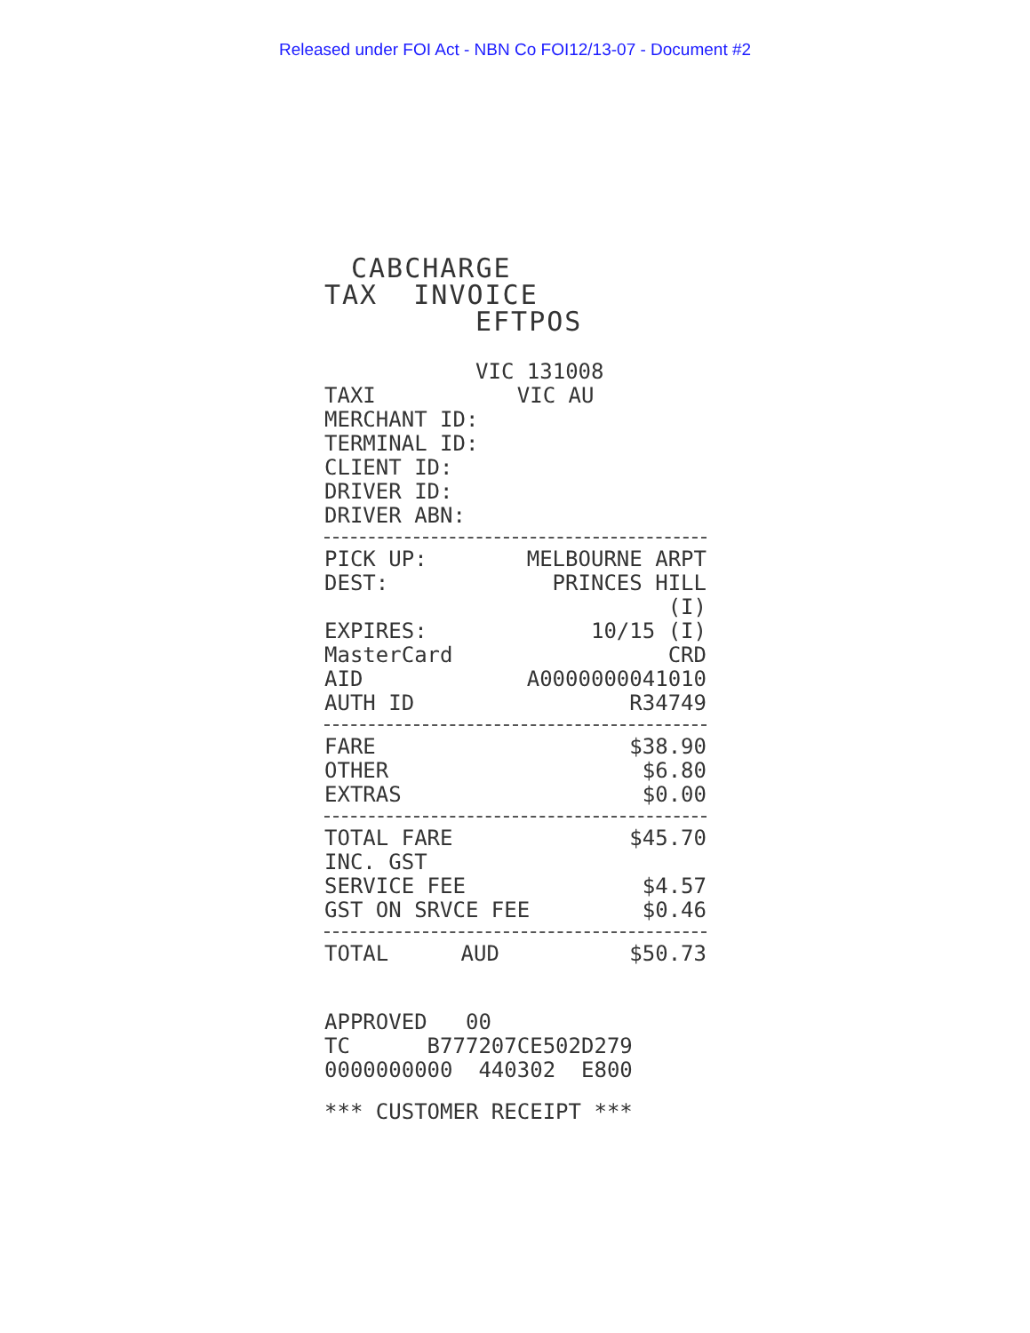Released under FOI Act - NBN Co FOI12/13-07 - Document #2
CABCHARGE
TAX INVOICE
EFTPOS
VIC 131008
TAXI VIC AU
MERCHANT ID:
TERMINAL ID:
CLIENT ID:
DRIVER ID:
DRIVER ABN:
| PICK UP: | MELBOURNE ARPT |
| DEST: | PRINCES HILL |
| | (I) |
| EXPIRES: | 10/15 (I) |
| MasterCard | CRD |
| AID | A0000000041010 |
| AUTH ID | R34749 |
| FARE | $38.90 |
| OTHER | $6.80 |
| EXTRAS | $0.00 |
| TOTAL FARE | $45.70 |
| INC. GST | |
| SERVICE FEE | $4.57 |
| GST ON SRVCE FEE | $0.46 |
| TOTAL | AUD | $50.73 |
APPROVED 00
TC B777207CE502D279
0000000000 440302 E800
*** CUSTOMER RECEIPT ***